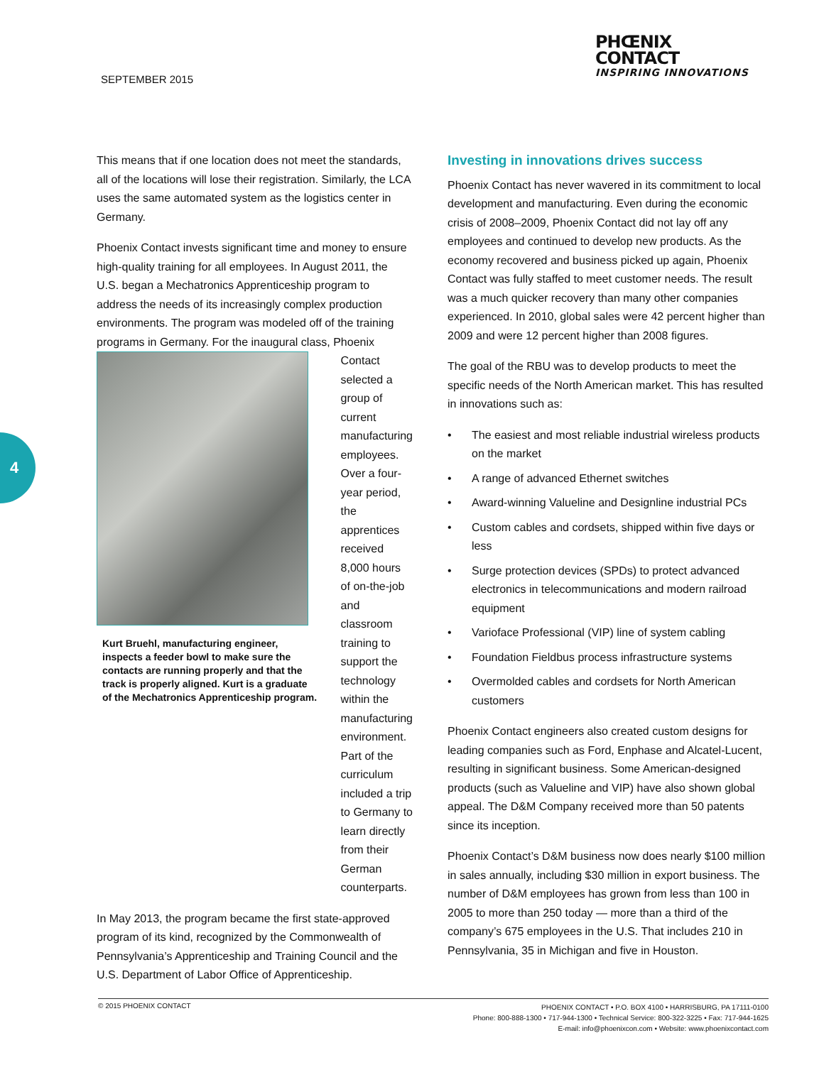SEPTEMBER 2015
PHŒNIX
CONTACT
INSPIRING INNOVATIONS
4
This means that if one location does not meet the standards, all of the locations will lose their registration. Similarly, the LCA uses the same automated system as the logistics center in Germany.
Phoenix Contact invests significant time and money to ensure high-quality training for all employees. In August 2011, the U.S. began a Mechatronics Apprenticeship program to address the needs of its increasingly complex production environments. The program was modeled off of the training programs in Germany. For the inaugural class, Phoenix
Kurt Bruehl, manufacturing engineer, inspects a feeder bowl to make sure the contacts are running properly and that the track is properly aligned. Kurt is a graduate of the Mechatronics Apprenticeship program.
Contact selected a group of current manufacturing employees. Over a four-year period, the apprentices received 8,000 hours of on-the-job and classroom training to support the technology within the manufacturing environment. Part of the curriculum included a trip to Germany to learn directly from their German counterparts.
In May 2013, the program became the first state-approved program of its kind, recognized by the Commonwealth of Pennsylvania’s Apprenticeship and Training Council and the U.S. Department of Labor Office of Apprenticeship.
Investing in innovations drives success
Phoenix Contact has never wavered in its commitment to local development and manufacturing. Even during the economic crisis of 2008–2009, Phoenix Contact did not lay off any employees and continued to develop new products. As the economy recovered and business picked up again, Phoenix Contact was fully staffed to meet customer needs. The result was a much quicker recovery than many other companies experienced. In 2010, global sales were 42 percent higher than 2009 and were 12 percent higher than 2008 figures.
The goal of the RBU was to develop products to meet the specific needs of the North American market. This has resulted in innovations such as:
• The easiest and most reliable industrial wireless products on the market
• A range of advanced Ethernet switches
• Award-winning Valueline and Designline industrial PCs
• Custom cables and cordsets, shipped within five days or less
• Surge protection devices (SPDs) to protect advanced electronics in telecommunications and modern railroad equipment
• Varioface Professional (VIP) line of system cabling
• Foundation Fieldbus process infrastructure systems
• Overmolded cables and cordsets for North American customers
Phoenix Contact engineers also created custom designs for leading companies such as Ford, Enphase and Alcatel-Lucent, resulting in significant business. Some American-designed products (such as Valueline and VIP) have also shown global appeal. The D&M Company received more than 50 patents since its inception.
Phoenix Contact’s D&M business now does nearly $100 million in sales annually, including $30 million in export business. The number of D&M employees has grown from less than 100 in 2005 to more than 250 today — more than a third of the company’s 675 employees in the U.S. That includes 210 in Pennsylvania, 35 in Michigan and five in Houston.
PHOENIX CONTACT • P.O. BOX 4100 • HARRISBURG, PA 17111-0100
Phone: 800-888-1300 • 717-944-1300 • Technical Service: 800-322-3225 • Fax: 717-944-1625
E-mail: info@phoenixcon.com • Website: www.phoenixcontact.com
© 2015 PHOENIX CONTACT